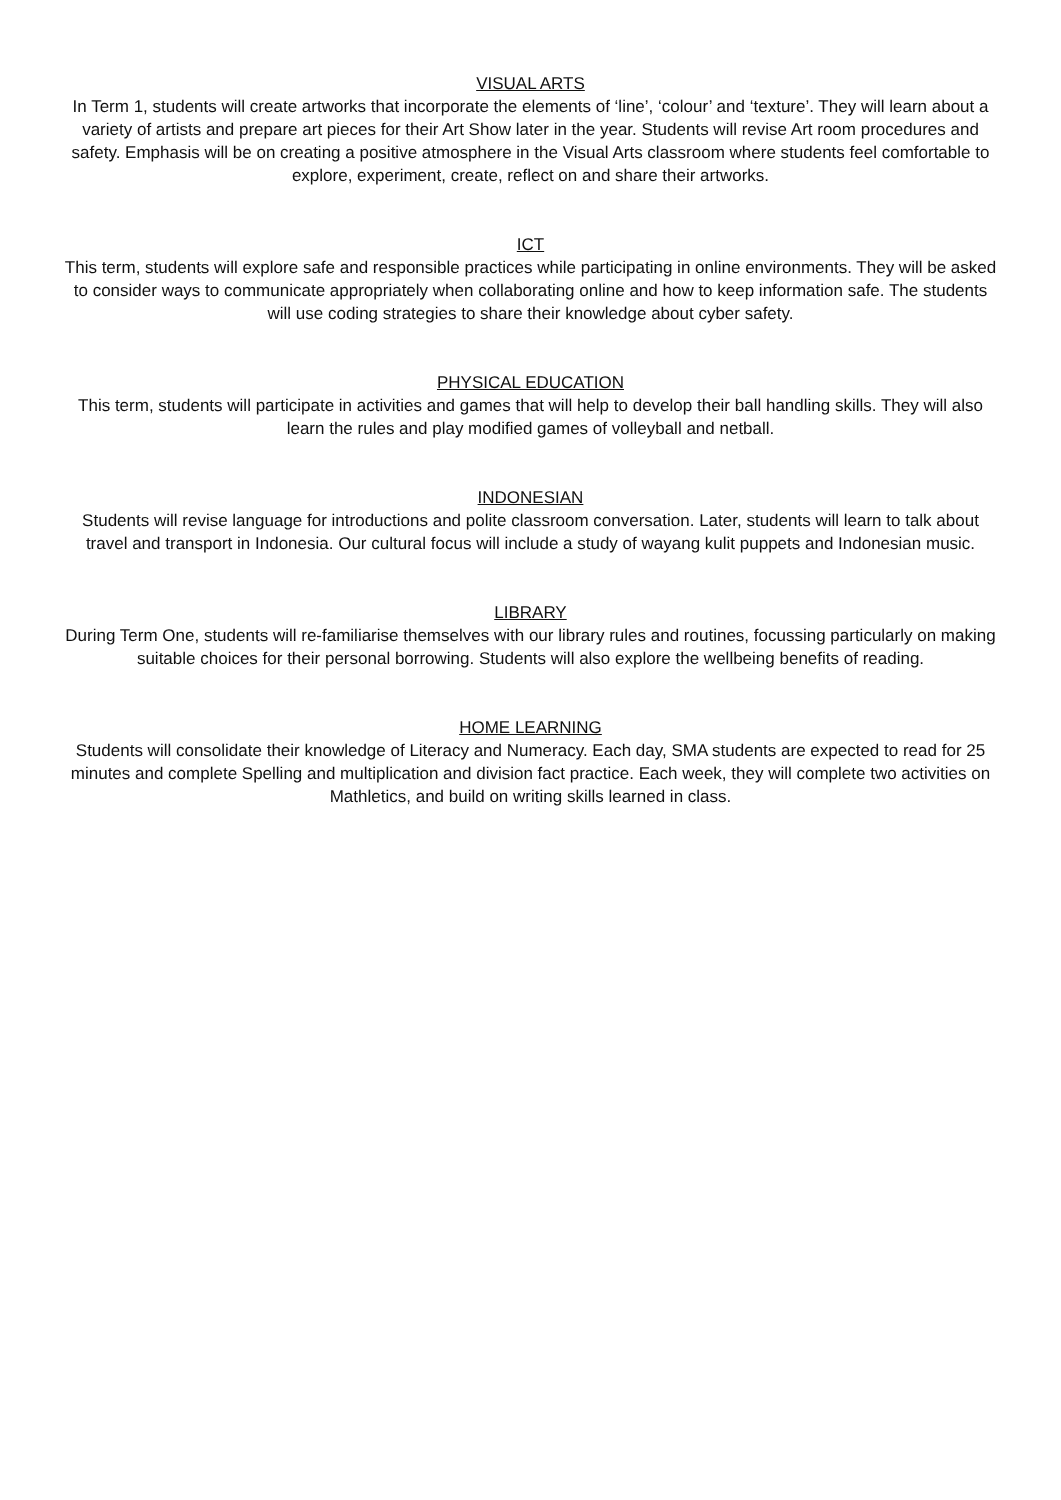VISUAL ARTS
In Term 1, students will create artworks that incorporate the elements of ‘line’, ‘colour’ and ‘texture’. They will learn about a variety of artists and prepare art pieces for their Art Show later in the year. Students will revise Art room procedures and safety. Emphasis will be on creating a positive atmosphere in the Visual Arts classroom where students feel comfortable to explore, experiment, create, reflect on and share their artworks.
ICT
This term, students will explore safe and responsible practices while participating in online environments. They will be asked to consider ways to communicate appropriately when collaborating online and how to keep information safe. The students will use coding strategies to share their knowledge about cyber safety.
PHYSICAL EDUCATION
This term, students will participate in activities and games that will help to develop their ball handling skills. They will also learn the rules and play modified games of volleyball and netball.
INDONESIAN
Students will revise language for introductions and polite classroom conversation. Later, students will learn to talk about travel and transport in Indonesia. Our cultural focus will include a study of wayang kulit puppets and Indonesian music.
LIBRARY
During Term One, students will re-familiarise themselves with our library rules and routines, focussing particularly on making suitable choices for their personal borrowing. Students will also explore the wellbeing benefits of reading.
HOME LEARNING
Students will consolidate their knowledge of Literacy and Numeracy. Each day, SMA students are expected to read for 25 minutes and complete Spelling and multiplication and division fact practice. Each week, they will complete two activities on Mathletics, and build on writing skills learned in class.